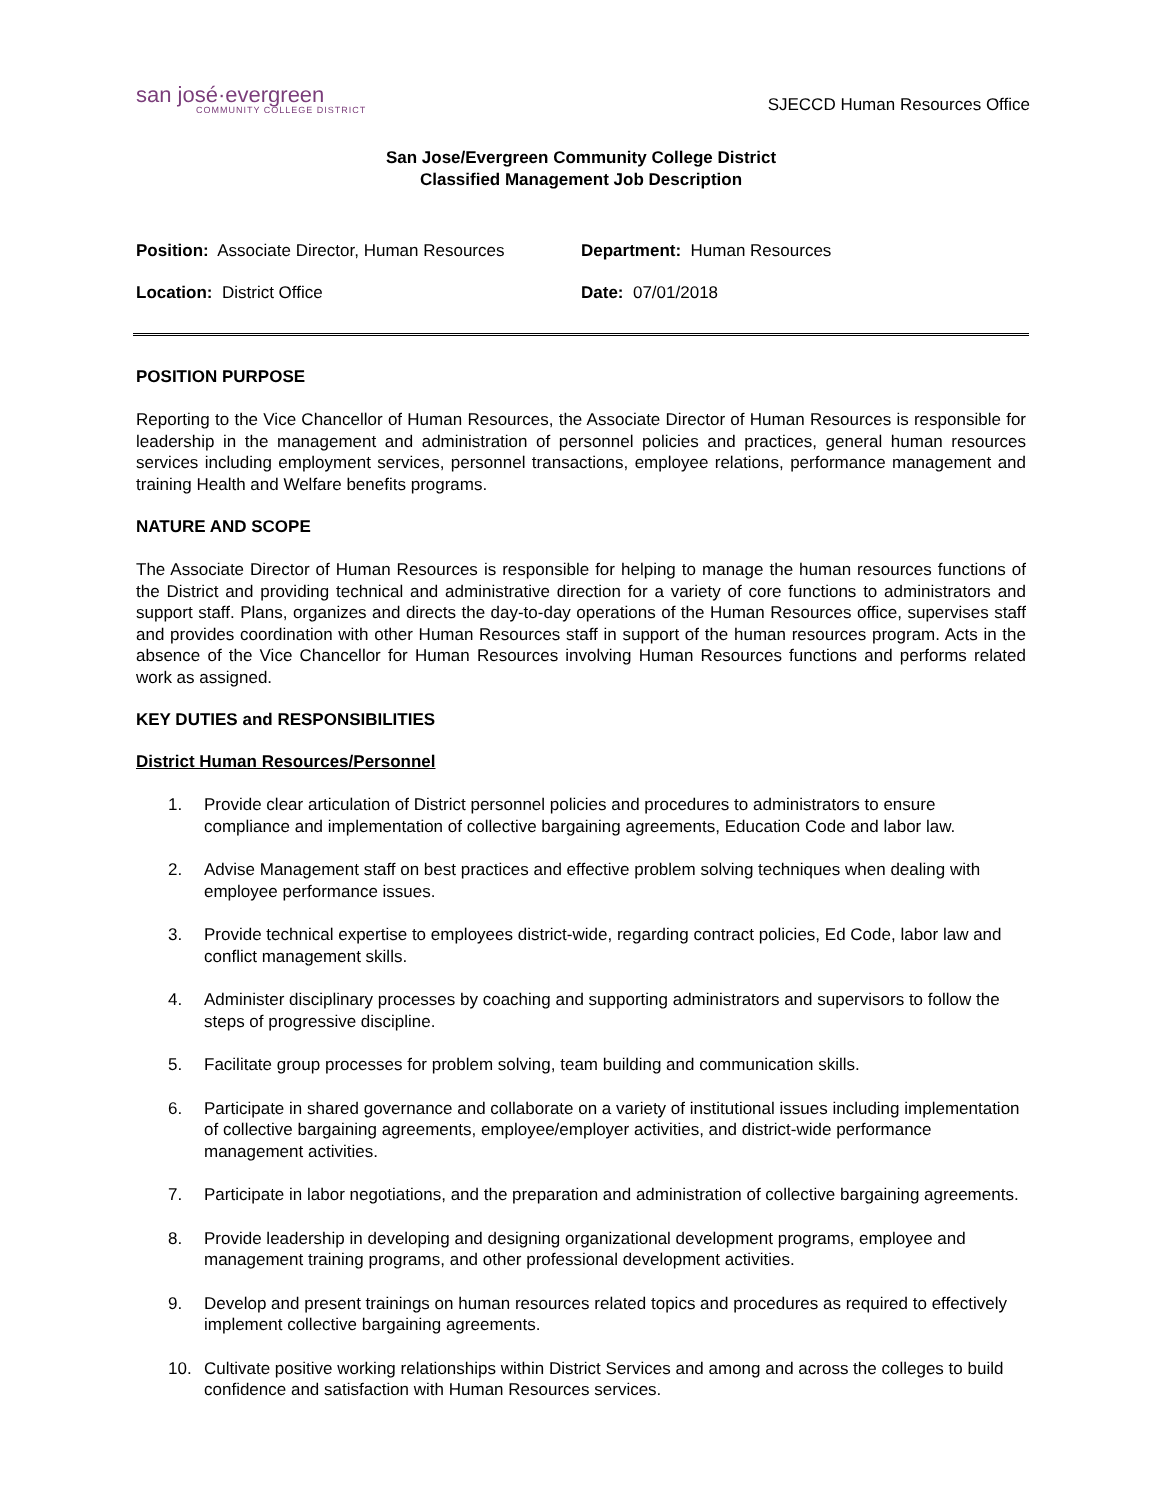san josé·evergreen
COMMUNITY COLLEGE DISTRICT
SJECCD Human Resources Office
San Jose/Evergreen Community College District
Classified Management Job Description
Position: Associate Director, Human Resources
Location: District Office
Department: Human Resources
Date: 07/01/2018
POSITION PURPOSE
Reporting to the Vice Chancellor of Human Resources, the Associate Director of Human Resources is responsible for leadership in the management and administration of personnel policies and practices, general human resources services including employment services, personnel transactions, employee relations, performance management and training Health and Welfare benefits programs.
NATURE AND SCOPE
The Associate Director of Human Resources is responsible for helping to manage the human resources functions of the District and providing technical and administrative direction for a variety of core functions to administrators and support staff. Plans, organizes and directs the day-to-day operations of the Human Resources office, supervises staff and provides coordination with other Human Resources staff in support of the human resources program. Acts in the absence of the Vice Chancellor for Human Resources involving Human Resources functions and performs related work as assigned.
KEY DUTIES and RESPONSIBILITIES
District Human Resources/Personnel
1. Provide clear articulation of District personnel policies and procedures to administrators to ensure compliance and implementation of collective bargaining agreements, Education Code and labor law.
2. Advise Management staff on best practices and effective problem solving techniques when dealing with employee performance issues.
3. Provide technical expertise to employees district-wide, regarding contract policies, Ed Code, labor law and conflict management skills.
4. Administer disciplinary processes by coaching and supporting administrators and supervisors to follow the steps of progressive discipline.
5. Facilitate group processes for problem solving, team building and communication skills.
6. Participate in shared governance and collaborate on a variety of institutional issues including implementation of collective bargaining agreements, employee/employer activities, and district-wide performance management activities.
7. Participate in labor negotiations, and the preparation and administration of collective bargaining agreements.
8. Provide leadership in developing and designing organizational development programs, employee and management training programs, and other professional development activities.
9. Develop and present trainings on human resources related topics and procedures as required to effectively implement collective bargaining agreements.
10. Cultivate positive working relationships within District Services and among and across the colleges to build confidence and satisfaction with Human Resources services.